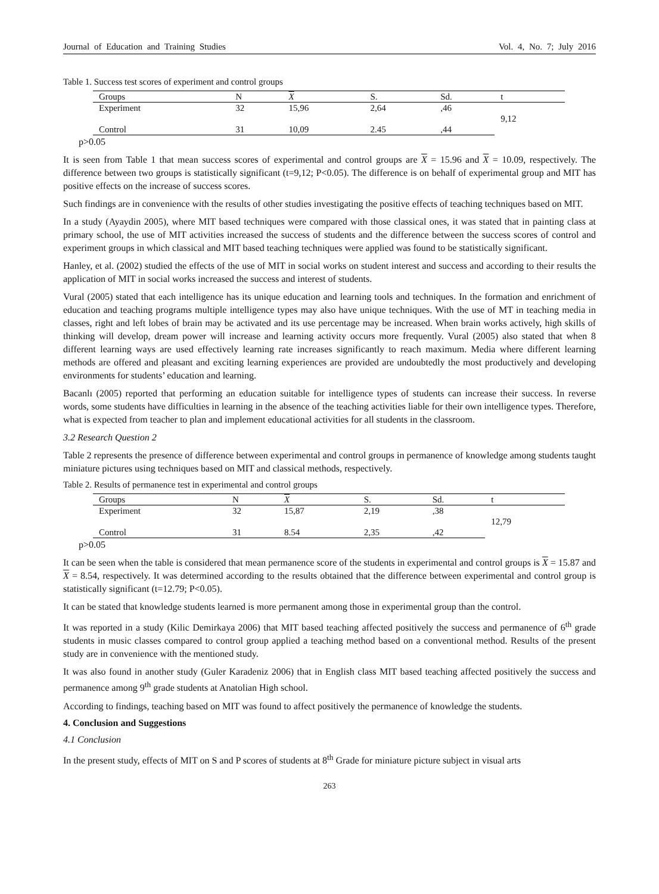Journal of Education and Training Studies Vol. 4, No. 7; July 2016
Table 1. Success test scores of experiment and control groups
| Groups | N | X | S. | Sd. | t |
| --- | --- | --- | --- | --- | --- |
| Experiment | 32 | 15,96 | 2,64 | ,46 | 9,12 |
| Control | 31 | 10,09 | 2.45 | ,44 | |
p>0.05
It is seen from Table 1 that mean success scores of experimental and control groups are X = 15.96 and X = 10.09, respectively. The difference between two groups is statistically significant (t=9,12; P<0.05). The difference is on behalf of experimental group and MIT has positive effects on the increase of success scores.
Such findings are in convenience with the results of other studies investigating the positive effects of teaching techniques based on MIT.
In a study (Ayaydin 2005), where MIT based techniques were compared with those classical ones, it was stated that in painting class at primary school, the use of MIT activities increased the success of students and the difference between the success scores of control and experiment groups in which classical and MIT based teaching techniques were applied was found to be statistically significant.
Hanley, et al. (2002) studied the effects of the use of MIT in social works on student interest and success and according to their results the application of MIT in social works increased the success and interest of students.
Vural (2005) stated that each intelligence has its unique education and learning tools and techniques. In the formation and enrichment of education and teaching programs multiple intelligence types may also have unique techniques. With the use of MT in teaching media in classes, right and left lobes of brain may be activated and its use percentage may be increased. When brain works actively, high skills of thinking will develop, dream power will increase and learning activity occurs more frequently. Vural (2005) also stated that when 8 different learning ways are used effectively learning rate increases significantly to reach maximum. Media where different learning methods are offered and pleasant and exciting learning experiences are provided are undoubtedly the most productively and developing environments for students’ education and learning.
Bacanlı (2005) reported that performing an education suitable for intelligence types of students can increase their success. In reverse words, some students have difficulties in learning in the absence of the teaching activities liable for their own intelligence types. Therefore, what is expected from teacher to plan and implement educational activities for all students in the classroom.
3.2 Research Question 2
Table 2 represents the presence of difference between experimental and control groups in permanence of knowledge among students taught miniature pictures using techniques based on MIT and classical methods, respectively.
Table 2. Results of permanence test in experimental and control groups
| Groups | N | X | S. | Sd. | t |
| --- | --- | --- | --- | --- | --- |
| Experiment | 32 | 15,87 | 2,19 | ,38 | 12,79 |
| Control | 31 | 8.54 | 2,35 | ,42 | |
p>0.05
It can be seen when the table is considered that mean permanence score of the students in experimental and control groups is X = 15.87 and X = 8.54, respectively. It was determined according to the results obtained that the difference between experimental and control group is statistically significant (t=12.79; P<0.05).
It can be stated that knowledge students learned is more permanent among those in experimental group than the control.
It was reported in a study (Kilic Demirkaya 2006) that MIT based teaching affected positively the success and permanence of 6<sup>th</sup> grade students in music classes compared to control group applied a teaching method based on a conventional method. Results of the present study are in convenience with the mentioned study.
It was also found in another study (Guler Karadeniz 2006) that in English class MIT based teaching affected positively the success and permanence among 9<sup>th</sup> grade students at Anatolian High school.
According to findings, teaching based on MIT was found to affect positively the permanence of knowledge the students.
4. Conclusion and Suggestions
4.1 Conclusion
In the present study, effects of MIT on S and P scores of students at 8<sup>th</sup> Grade for miniature picture subject in visual arts
263